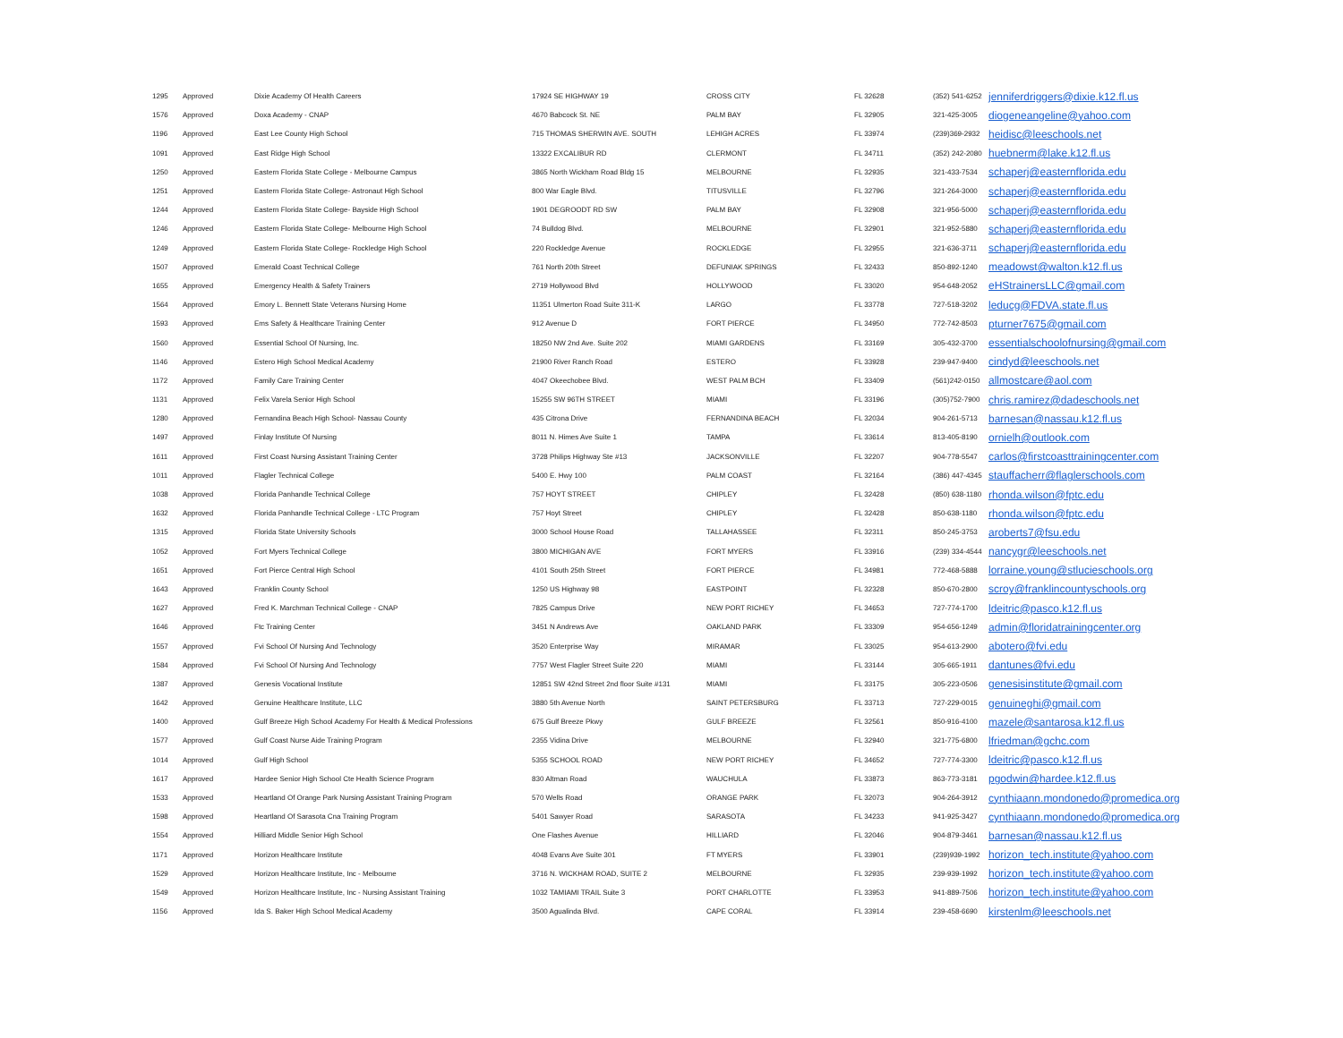| 1295 | Approved | Dixie Academy Of Health Careers | 17924 SE HIGHWAY 19 | CROSS CITY | FL 32628 | (352) 541-6252 | jenniferdriggers@dixie.k12.fl.us |
| 1576 | Approved | Doxa Academy - CNAP | 4670 Babcock St. NE | PALM BAY | FL 32905 | 321-425-3005 | diogeneangeline@yahoo.com |
| 1196 | Approved | East Lee County High School | 715 THOMAS SHERWIN AVE. SOUTH | LEHIGH ACRES | FL 33974 | (239)369-2932 | heidisc@leeschools.net |
| 1091 | Approved | East Ridge High School | 13322 EXCALIBUR RD | CLERMONT | FL 34711 | (352) 242-2080 | huebnerm@lake.k12.fl.us |
| 1250 | Approved | Eastern Florida State College - Melbourne Campus | 3865 North Wickham Road Bldg 15 | MELBOURNE | FL 32935 | 321-433-7534 | schaperj@easternflorida.edu |
| 1251 | Approved | Eastern Florida State College- Astronaut High School | 800 War Eagle Blvd. | TITUSVILLE | FL 32796 | 321-264-3000 | schaperj@easternflorida.edu |
| 1244 | Approved | Eastern Florida State College- Bayside High School | 1901 DEGROODT RD SW | PALM BAY | FL 32908 | 321-956-5000 | schaperj@easternflorida.edu |
| 1246 | Approved | Eastern Florida State College- Melbourne High School | 74 Bulldog Blvd. | MELBOURNE | FL 32901 | 321-952-5880 | schaperj@easternflorida.edu |
| 1249 | Approved | Eastern Florida State College- Rockledge High School | 220 Rockledge Avenue | ROCKLEDGE | FL 32955 | 321-636-3711 | schaperj@easternflorida.edu |
| 1507 | Approved | Emerald Coast Technical College | 761 North 20th Street | DEFUNIAK SPRINGS | FL 32433 | 850-892-1240 | meadowst@walton.k12.fl.us |
| 1655 | Approved | Emergency Health & Safety Trainers | 2719 Hollywood Blvd | HOLLYWOOD | FL 33020 | 954-648-2052 | eHStrainersLLC@gmail.com |
| 1564 | Approved | Emory L. Bennett State Veterans Nursing Home | 11351 Ulmerton Road Suite 311-K | LARGO | FL 33778 | 727-518-3202 | leducg@FDVA.state.fl.us |
| 1593 | Approved | Ems Safety & Healthcare Training Center | 912 Avenue D | FORT PIERCE | FL 34950 | 772-742-8503 | pturner7675@gmail.com |
| 1560 | Approved | Essential School Of Nursing, Inc. | 18250 NW 2nd Ave. Suite 202 | MIAMI GARDENS | FL 33169 | 305-432-3700 | essentialschoolofnursing@gmail.com |
| 1146 | Approved | Estero High School Medical Academy | 21900 River Ranch Road | ESTERO | FL 33928 | 239-947-9400 | cindyd@leeschools.net |
| 1172 | Approved | Family Care Training Center | 4047 Okeechobee Blvd. | WEST PALM BCH | FL 33409 | (561)242-0150 | allmostcare@aol.com |
| 1131 | Approved | Felix Varela Senior High School | 15255 SW 96TH STREET | MIAMI | FL 33196 | (305)752-7900 | chris.ramirez@dadeschools.net |
| 1280 | Approved | Fernandina Beach High School- Nassau County | 435 Citrona Drive | FERNANDINA BEACH | FL 32034 | 904-261-5713 | barnesan@nassau.k12.fl.us |
| 1497 | Approved | Finlay Institute Of Nursing | 8011 N. Himes Ave Suite 1 | TAMPA | FL 33614 | 813-405-8190 | ornielh@outlook.com |
| 1611 | Approved | First Coast Nursing Assistant Training Center | 3728 Philips Highway Ste #13 | JACKSONVILLE | FL 32207 | 904-778-5547 | carlos@firstcoasttrainingcenter.com |
| 1011 | Approved | Flagler Technical College | 5400 E. Hwy 100 | PALM COAST | FL 32164 | (386) 447-4345 | stauffacherr@flaglerschools.com |
| 1038 | Approved | Florida Panhandle Technical College | 757 HOYT STREET | CHIPLEY | FL 32428 | (850) 638-1180 | rhonda.wilson@fptc.edu |
| 1632 | Approved | Florida Panhandle Technical College - LTC Program | 757 Hoyt Street | CHIPLEY | FL 32428 | 850-638-1180 | rhonda.wilson@fptc.edu |
| 1315 | Approved | Florida State University Schools | 3000 School House Road | TALLAHASSEE | FL 32311 | 850-245-3753 | aroberts7@fsu.edu |
| 1052 | Approved | Fort Myers Technical College | 3800 MICHIGAN AVE | FORT MYERS | FL 33916 | (239) 334-4544 | nancygr@leeschools.net |
| 1651 | Approved | Fort Pierce Central High School | 4101 South 25th Street | FORT PIERCE | FL 34981 | 772-468-5888 | lorraine.young@stlucieschools.org |
| 1643 | Approved | Franklin County School | 1250 US Highway 98 | EASTPOINT | FL 32328 | 850-670-2800 | scroy@franklincountyschools.org |
| 1627 | Approved | Fred K. Marchman Technical College - CNAP | 7825 Campus Drive | NEW PORT RICHEY | FL 34653 | 727-774-1700 | ldeitric@pasco.k12.fl.us |
| 1646 | Approved | Ftc Training Center | 3451 N Andrews Ave | OAKLAND PARK | FL 33309 | 954-656-1249 | admin@floridatrainingcenter.org |
| 1557 | Approved | Fvi School Of Nursing And Technology | 3520 Enterprise Way | MIRAMAR | FL 33025 | 954-613-2900 | abotero@fvi.edu |
| 1584 | Approved | Fvi School Of Nursing And Technology | 7757 West Flagler Street Suite 220 | MIAMI | FL 33144 | 305-665-1911 | dantunes@fvi.edu |
| 1387 | Approved | Genesis Vocational Institute | 12851 SW 42nd Street 2nd floor Suite #131 | MIAMI | FL 33175 | 305-223-0506 | genesisinstitute@gmail.com |
| 1642 | Approved | Genuine Healthcare Institute, LLC | 3880 5th Avenue North | SAINT PETERSBURG | FL 33713 | 727-229-0015 | genuineghi@gmail.com |
| 1400 | Approved | Gulf Breeze High School Academy For Health & Medical Professions | 675 Gulf Breeze Pkwy | GULF BREEZE | FL 32561 | 850-916-4100 | mazele@santarosa.k12.fl.us |
| 1577 | Approved | Gulf Coast Nurse Aide Training Program | 2355 Vidina Drive | MELBOURNE | FL 32940 | 321-775-6800 | lfriedman@gchc.com |
| 1014 | Approved | Gulf High School | 5355 SCHOOL ROAD | NEW PORT RICHEY | FL 34652 | 727-774-3300 | ldeitric@pasco.k12.fl.us |
| 1617 | Approved | Hardee Senior High School Cte Health Science Program | 830 Altman Road | WAUCHULA | FL 33873 | 863-773-3181 | pgodwin@hardee.k12.fl.us |
| 1533 | Approved | Heartland Of Orange Park Nursing Assistant Training Program | 570 Wells Road | ORANGE PARK | FL 32073 | 904-264-3912 | cynthiaann.mondonedo@promedica.org |
| 1598 | Approved | Heartland Of Sarasota Cna Training Program | 5401 Sawyer Road | SARASOTA | FL 34233 | 941-925-3427 | cynthiaann.mondonedo@promedica.org |
| 1554 | Approved | Hilliard Middle Senior High School | One Flashes Avenue | HILLIARD | FL 32046 | 904-879-3461 | barnesan@nassau.k12.fl.us |
| 1171 | Approved | Horizon Healthcare Institute | 4048 Evans Ave Suite 301 | FT MYERS | FL 33901 | (239)939-1992 | horizon_tech.institute@yahoo.com |
| 1529 | Approved | Horizon Healthcare Institute, Inc - Melbourne | 3716 N. WICKHAM ROAD, SUITE 2 | MELBOURNE | FL 32935 | 239-939-1992 | horizon_tech.institute@yahoo.com |
| 1549 | Approved | Horizon Healthcare Institute, Inc - Nursing Assistant Training | 1032 TAMIAMI TRAIL Suite 3 | PORT CHARLOTTE | FL 33953 | 941-889-7506 | horizon_tech.institute@yahoo.com |
| 1156 | Approved | Ida S. Baker High School Medical Academy | 3500 Agualinda Blvd. | CAPE CORAL | FL 33914 | 239-458-6690 | kirstenlm@leeschools.net |